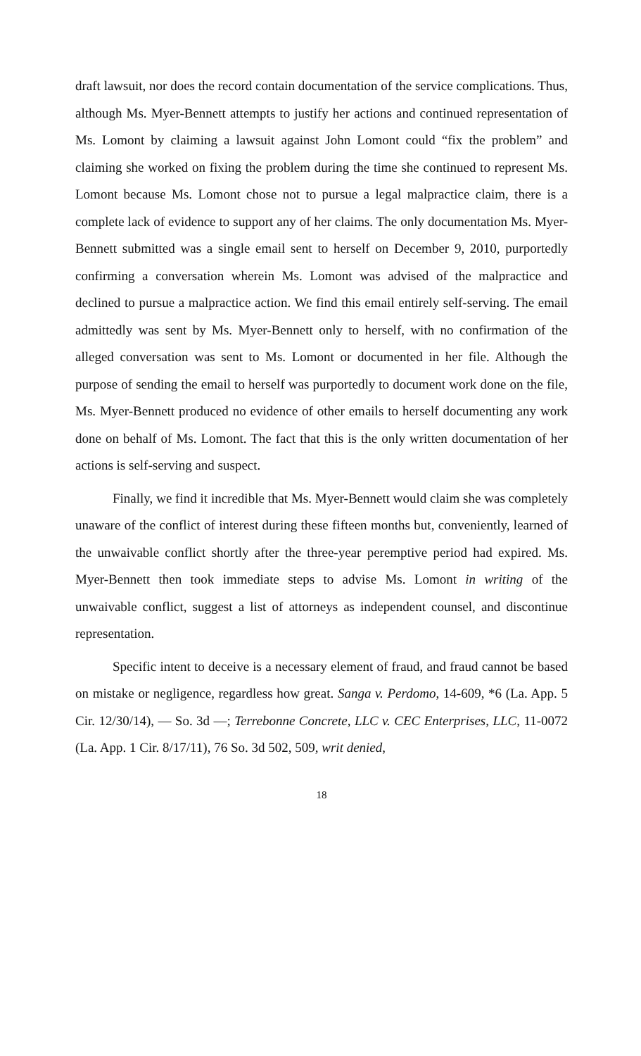draft lawsuit, nor does the record contain documentation of the service complications. Thus, although Ms. Myer-Bennett attempts to justify her actions and continued representation of Ms. Lomont by claiming a lawsuit against John Lomont could “fix the problem” and claiming she worked on fixing the problem during the time she continued to represent Ms. Lomont because Ms. Lomont chose not to pursue a legal malpractice claim, there is a complete lack of evidence to support any of her claims. The only documentation Ms. Myer-Bennett submitted was a single email sent to herself on December 9, 2010, purportedly confirming a conversation wherein Ms. Lomont was advised of the malpractice and declined to pursue a malpractice action. We find this email entirely self-serving. The email admittedly was sent by Ms. Myer-Bennett only to herself, with no confirmation of the alleged conversation was sent to Ms. Lomont or documented in her file. Although the purpose of sending the email to herself was purportedly to document work done on the file, Ms. Myer-Bennett produced no evidence of other emails to herself documenting any work done on behalf of Ms. Lomont. The fact that this is the only written documentation of her actions is self-serving and suspect.
Finally, we find it incredible that Ms. Myer-Bennett would claim she was completely unaware of the conflict of interest during these fifteen months but, conveniently, learned of the unwaivable conflict shortly after the three-year peremptive period had expired. Ms. Myer-Bennett then took immediate steps to advise Ms. Lomont in writing of the unwaivable conflict, suggest a list of attorneys as independent counsel, and discontinue representation.
Specific intent to deceive is a necessary element of fraud, and fraud cannot be based on mistake or negligence, regardless how great. Sanga v. Perdomo, 14-609, *6 (La. App. 5 Cir. 12/30/14), — So. 3d —; Terrebonne Concrete, LLC v. CEC Enterprises, LLC, 11-0072 (La. App. 1 Cir. 8/17/11), 76 So. 3d 502, 509, writ denied,
18